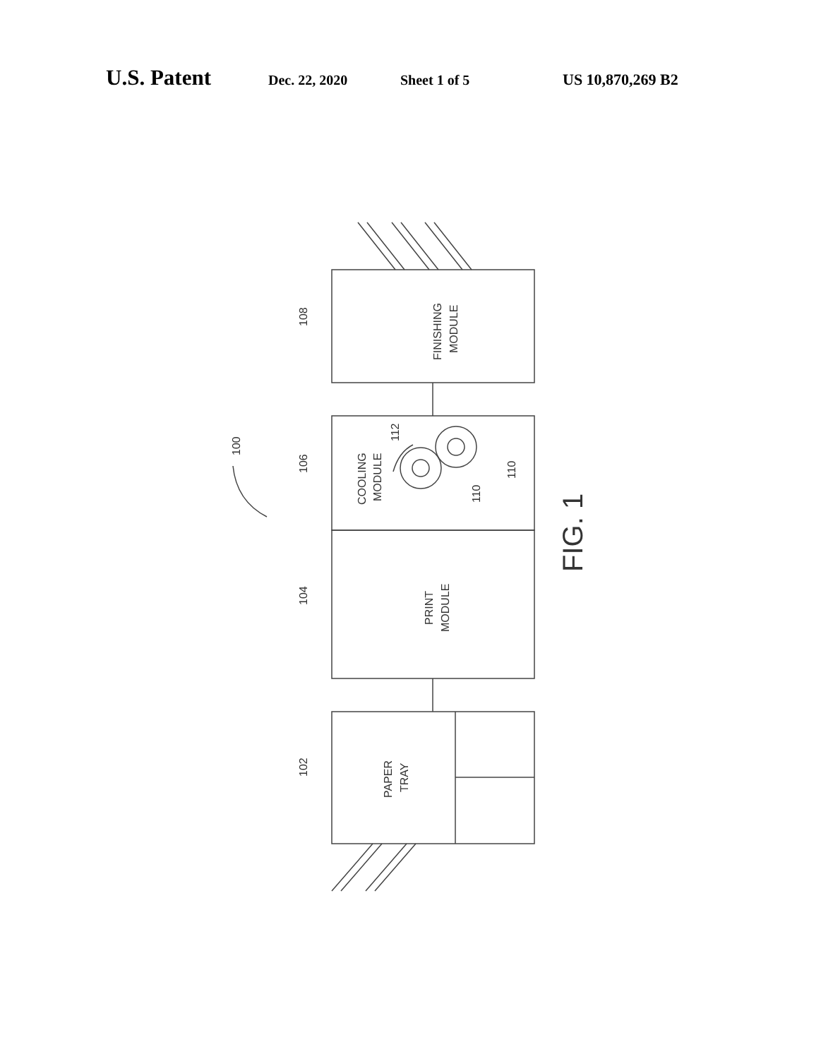U.S. Patent Dec. 22, 2020 Sheet 1 of 5 US 10,870,269 B2
FINISHING
MODULE
COOLING
MODULE
PRINT
MODULE
PAPER
TRAY
108
106
104
102
100
112
110
110
FIG. 1